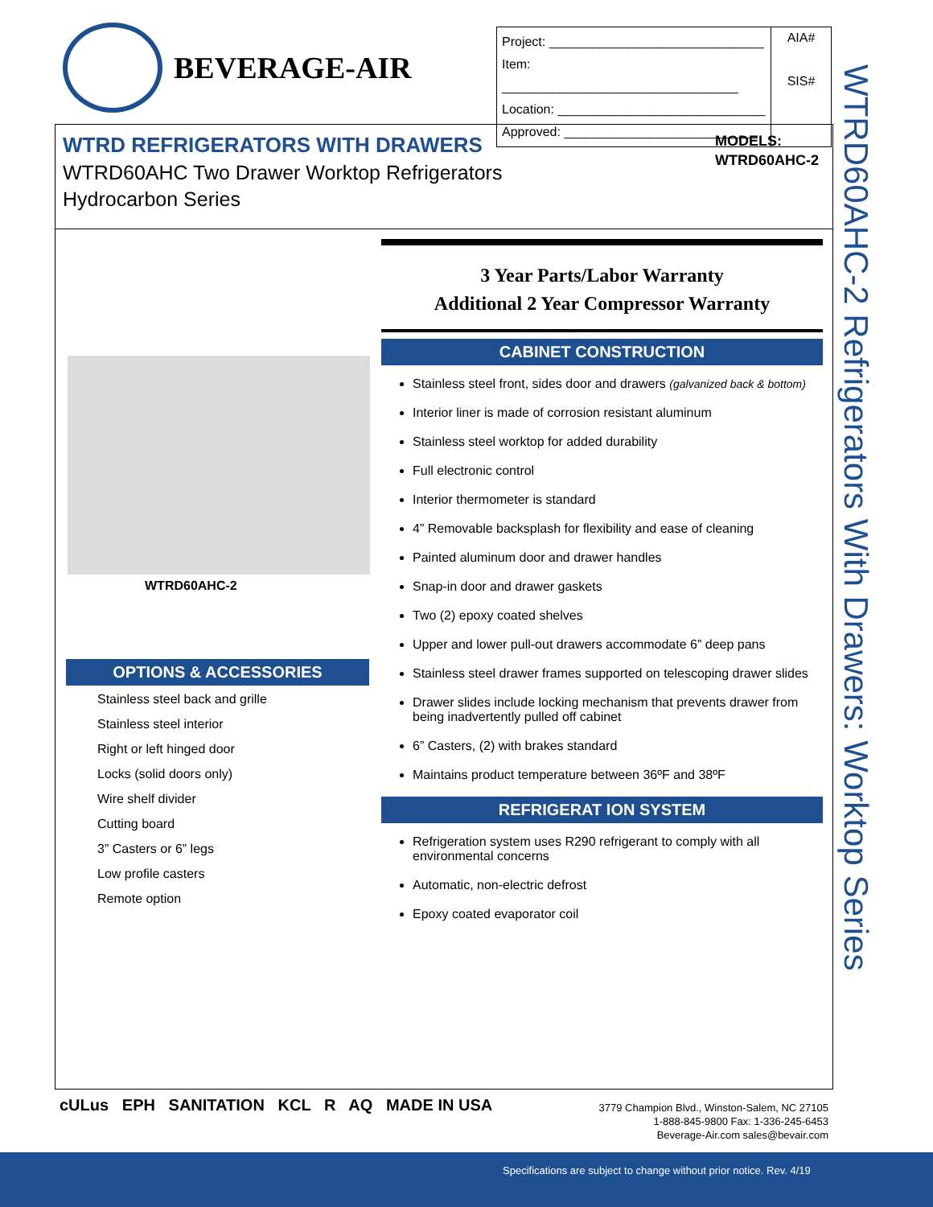BEVERAGE-AIR
| Project: ______________________________ Item: _________________________________ Location: _____________________________ Approved: ___________________________ | AIA# SIS# |
WTRD REFRIGERATORS WITH DRAWERS
WTRD60AHC Two Drawer Worktop Refrigerators
Hydrocarbon Series
MODELS:
WTRD60AHC-2
WTRD60AHC-2 Refrigerators With Drawers: Worktop Series
WTRD60AHC-2
OPTIONS & ACCESSORIES
Stainless steel back and grille
Stainless steel interior
Right or left hinged door
Locks (solid doors only)
Wire shelf divider
Cutting board
3” Casters or 6” legs
Low profile casters
Remote option
3 Year Parts/Labor Warranty
Additional 2 Year Compressor Warranty
CABINET CONSTRUCTION
Stainless steel front, sides door and drawers (galvanized back & bottom)
Interior liner is made of corrosion resistant aluminum
Stainless steel worktop for added durability
Full electronic control
Interior thermometer is standard
4” Removable backsplash for flexibility and ease of cleaning
Painted aluminum door and drawer handles
Snap-in door and drawer gaskets
Two (2) epoxy coated shelves
Upper and lower pull-out drawers accommodate 6” deep pans
Stainless steel drawer frames supported on telescoping drawer slides
Drawer slides include locking mechanism that prevents drawer from being inadvertently pulled off cabinet
6” Casters, (2) with brakes standard
Maintains product temperature between 36ºF and 38ºF
REFRIGERAT ION SYSTEM
Refrigeration system uses R290 refrigerant to comply with all environmental concerns
Automatic, non-electric defrost
Epoxy coated evaporator coil
cULus EPH SANITATION KCL R AQ MADE IN USA
3779 Champion Blvd., Winston-Salem, NC 27105
1-888-845-9800 Fax: 1-336-245-6453
Beverage-Air.com sales@bevair.com
Specifications are subject to change without prior notice. Rev. 4/19